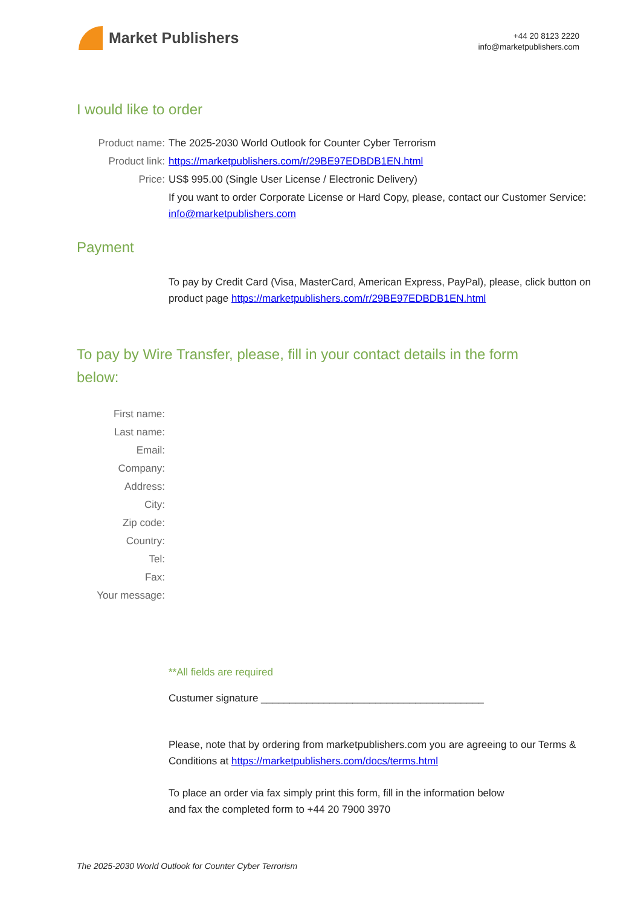Market Publishers
+44 20 8123 2220
info@marketpublishers.com
I would like to order
Product name: The 2025-2030 World Outlook for Counter Cyber Terrorism
Product link: https://marketpublishers.com/r/29BE97EDBDB1EN.html
Price: US$ 995.00 (Single User License / Electronic Delivery)
If you want to order Corporate License or Hard Copy, please, contact our Customer Service:
info@marketpublishers.com
Payment
To pay by Credit Card (Visa, MasterCard, American Express, PayPal), please, click button on product page https://marketpublishers.com/r/29BE97EDBDB1EN.html
To pay by Wire Transfer, please, fill in your contact details in the form below:
First name:
Last name:
Email:
Company:
Address:
City:
Zip code:
Country:
Tel:
Fax:
Your message:
**All fields are required
Custumer signature _______________________________________
Please, note that by ordering from marketpublishers.com you are agreeing to our Terms & Conditions at https://marketpublishers.com/docs/terms.html
To place an order via fax simply print this form, fill in the information below
and fax the completed form to +44 20 7900 3970
The 2025-2030 World Outlook for Counter Cyber Terrorism